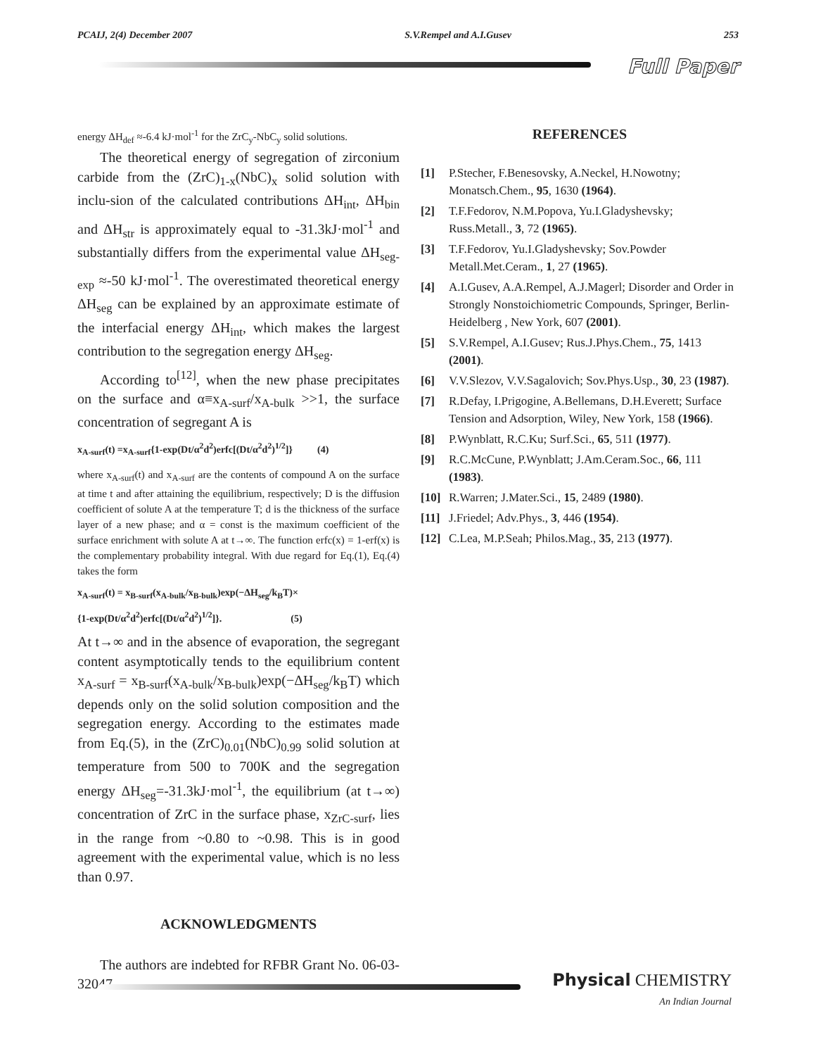PCAIJ, 2(4) December 2007 S.V.Rempel and A.I.Gusev 253
Full Paper
energy ΔH<sub>def</sub> ≈-6.4 kJ·mol<sup>-1</sup> for the ZrC<sub>y</sub>-NbC<sub>y</sub> solid solutions.
The theoretical energy of segregation of zirconium carbide from the (ZrC)<sub>1-x</sub>(NbC)<sub>x</sub> solid solution with inclu-sion of the calculated contributions ΔH<sub>int</sub>, ΔH<sub>bin</sub> and ΔH<sub>str</sub> is approximately equal to -31.3kJ·mol<sup>-1</sup> and substantially differs from the experimental value ΔH<sub>seg-exp</sub> ≈-50 kJ·mol<sup>-1</sup>. The overestimated theoretical energy ΔH<sub>seg</sub> can be explained by an approximate estimate of the interfacial energy ΔH<sub>int</sub>, which makes the largest contribution to the segregation energy ΔH<sub>seg</sub>.
According to<sup>[12]</sup>, when the new phase precipitates on the surface and α≡x<sub>A-surf</sub>/x<sub>A-bulk</sub> >>1, the surface concentration of segregant A is
x<sub>A-surf</sub>(t) =x<sub>A-surf</sub>{1-exp(Dt/α<sup>2</sup>d<sup>2</sup>)erfc[(Dt/α<sup>2</sup>d<sup>2</sup>)<sup>1/2</sup>]} (4)
where x<sub>A-surf</sub>(t) and x<sub>A-surf</sub> are the contents of compound A on the surface at time t and after attaining the equilibrium, respectively; D is the diffusion coefficient of solute A at the temperature T; d is the thickness of the surface layer of a new phase; and α = const is the maximum coefficient of the surface enrichment with solute A at t→∞. The function erfc(x) = 1-erf(x) is the complementary probability integral. With due regard for Eq.(1), Eq.(4) takes the form
x<sub>A-surf</sub>(t) = x<sub>B-surf</sub>(x<sub>A-bulk</sub>/x<sub>B-bulk</sub>)exp(−ΔH<sub>seg</sub>/k<sub>B</sub>T)×
{1-exp(Dt/α<sup>2</sup>d<sup>2</sup>)erfc[(Dt/α<sup>2</sup>d<sup>2</sup>)<sup>1/2</sup>]}. (5)
At t→∞ and in the absence of evaporation, the segregant content asymptotically tends to the equilibrium content x<sub>A-surf</sub> = x<sub>B-surf</sub>(x<sub>A-bulk</sub>/x<sub>B-bulk</sub>)exp(−ΔH<sub>seg</sub>/k<sub>B</sub>T) which depends only on the solid solution composition and the segregation energy. According to the estimates made from Eq.(5), in the (ZrC)<sub>0.01</sub>(NbC)<sub>0.99</sub> solid solution at temperature from 500 to 700K and the segregation energy ΔH<sub>seg</sub>=-31.3kJ·mol<sup>-1</sup>, the equilibrium (at t→∞) concentration of ZrC in the surface phase, x<sub>ZrC-surf</sub>, lies in the range from ~0.80 to ~0.98. This is in good agreement with the experimental value, which is no less than 0.97.
ACKNOWLEDGMENTS
The authors are indebted for RFBR Grant No. 06-03-32047.
REFERENCES
[1] P.Stecher, F.Benesovsky, A.Neckel, H.Nowotny; Monatsch.Chem., 95, 1630 (1964).
[2] T.F.Fedorov, N.M.Popova, Yu.I.Gladyshevsky; Russ.Metall., 3, 72 (1965).
[3] T.F.Fedorov, Yu.I.Gladyshevsky; Sov.Powder Metall.Met.Ceram., 1, 27 (1965).
[4] A.I.Gusev, A.A.Rempel, A.J.Magerl; Disorder and Order in Strongly Nonstoichiometric Compounds, Springer, Berlin-Heidelberg , New York, 607 (2001).
[5] S.V.Rempel, A.I.Gusev; Rus.J.Phys.Chem., 75, 1413 (2001).
[6] V.V.Slezov, V.V.Sagalovich; Sov.Phys.Usp., 30, 23 (1987).
[7] R.Defay, I.Prigogine, A.Bellemans, D.H.Everett; Surface Tension and Adsorption, Wiley, New York, 158 (1966).
[8] P.Wynblatt, R.C.Ku; Surf.Sci., 65, 511 (1977).
[9] R.C.McCune, P.Wynblatt; J.Am.Ceram.Soc., 66, 111 (1983).
[10] R.Warren; J.Mater.Sci., 15, 2489 (1980).
[11] J.Friedel; Adv.Phys., 3, 446 (1954).
[12] C.Lea, M.P.Seah; Philos.Mag., 35, 213 (1977).
Physical CHEMISTRY
An Indian Journal